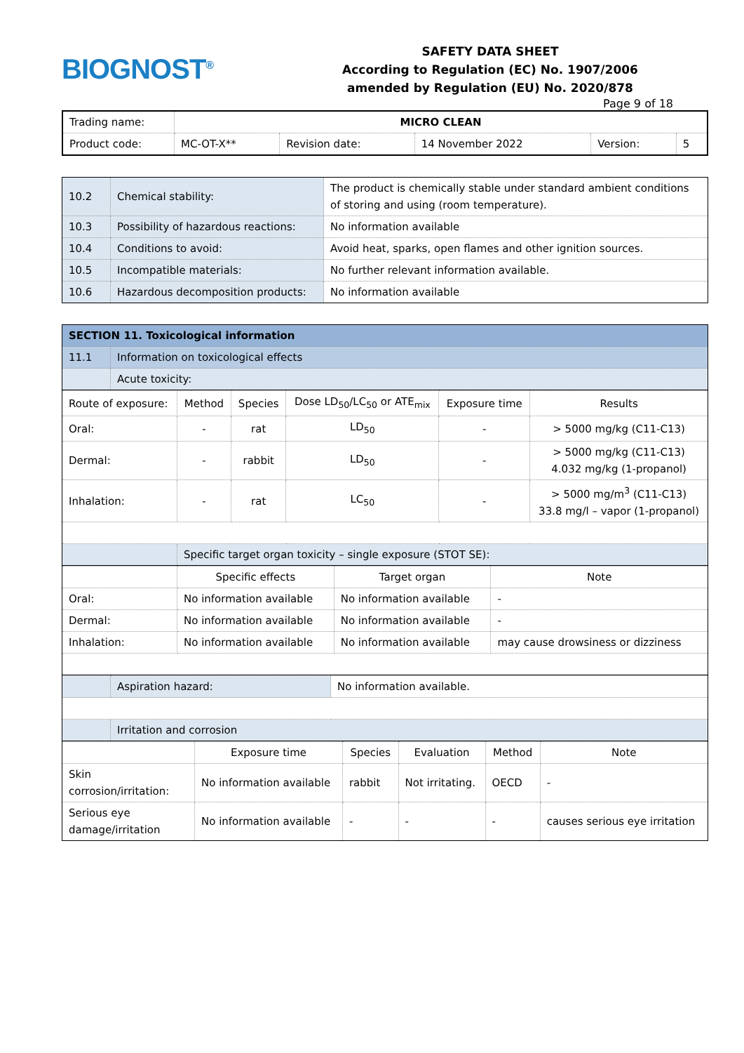BIOGNOST<sup>®</sup>
SAFETY DATA SHEET
According to Regulation (EC) No. 1907/2006
amended by Regulation (EU) No. 2020/878
Page 9 of 18
| Trading name: | MICRO CLEAN | | | | |
| Product code: | MC-OT-X** | Revision date: | 14 November 2022 | Version: | 5 |
| 10.2 | Chemical stability: | The product is chemically stable under standard ambient conditions of storing and using (room temperature). |
| 10.3 | Possibility of hazardous reactions: | No information available |
| 10.4 | Conditions to avoid: | Avoid heat, sparks, open flames and other ignition sources. |
| 10.5 | Incompatible materials: | No further relevant information available. |
| 10.6 | Hazardous decomposition products: | No information available |
| SECTION 11. Toxicological information | |
| 11.1 | Information on toxicological effects |
| | Acute toxicity: |
| Route of exposure: | Method | Species | Dose LD<sub>50</sub>/LC<sub>50</sub> or ATE<sub>mix</sub> | Exposure time | Results |
| --- | --- | --- | --- | --- | --- |
| Oral: | - | rat | LD<sub>50</sub> | - | > 5000 mg/kg (C11-C13) |
| Dermal: | - | rabbit | LD<sub>50</sub> | - | > 5000 mg/kg (C11-C13) 4.032 mg/kg (1-propanol) |
| Inhalation: | - | rat | LC<sub>50</sub> | - | > 5000 mg/m<sup>3</sup> (C11-C13) 33.8 mg/l – vapor (1-propanol) |
| | Specific target organ toxicity – single exposure (STOT SE): | | | | |
| | Specific effects | Target organ | Note |
| --- | --- | --- | --- |
| Oral: | No information available | No information available | - |
| Dermal: | No information available | No information available | - |
| Inhalation: | No information available | No information available | may cause drowsiness or dizziness |
| | Aspiration hazard: | No information available. |
| | Irritation and corrosion | |
| | Exposure time | Species | Evaluation | Method | Note |
| --- | --- | --- | --- | --- | --- |
| Skin corrosion/irritation: | No information available | rabbit | Not irritating. | OECD | - |
| Serious eye damage/irritation | No information available | - | - | - | causes serious eye irritation |